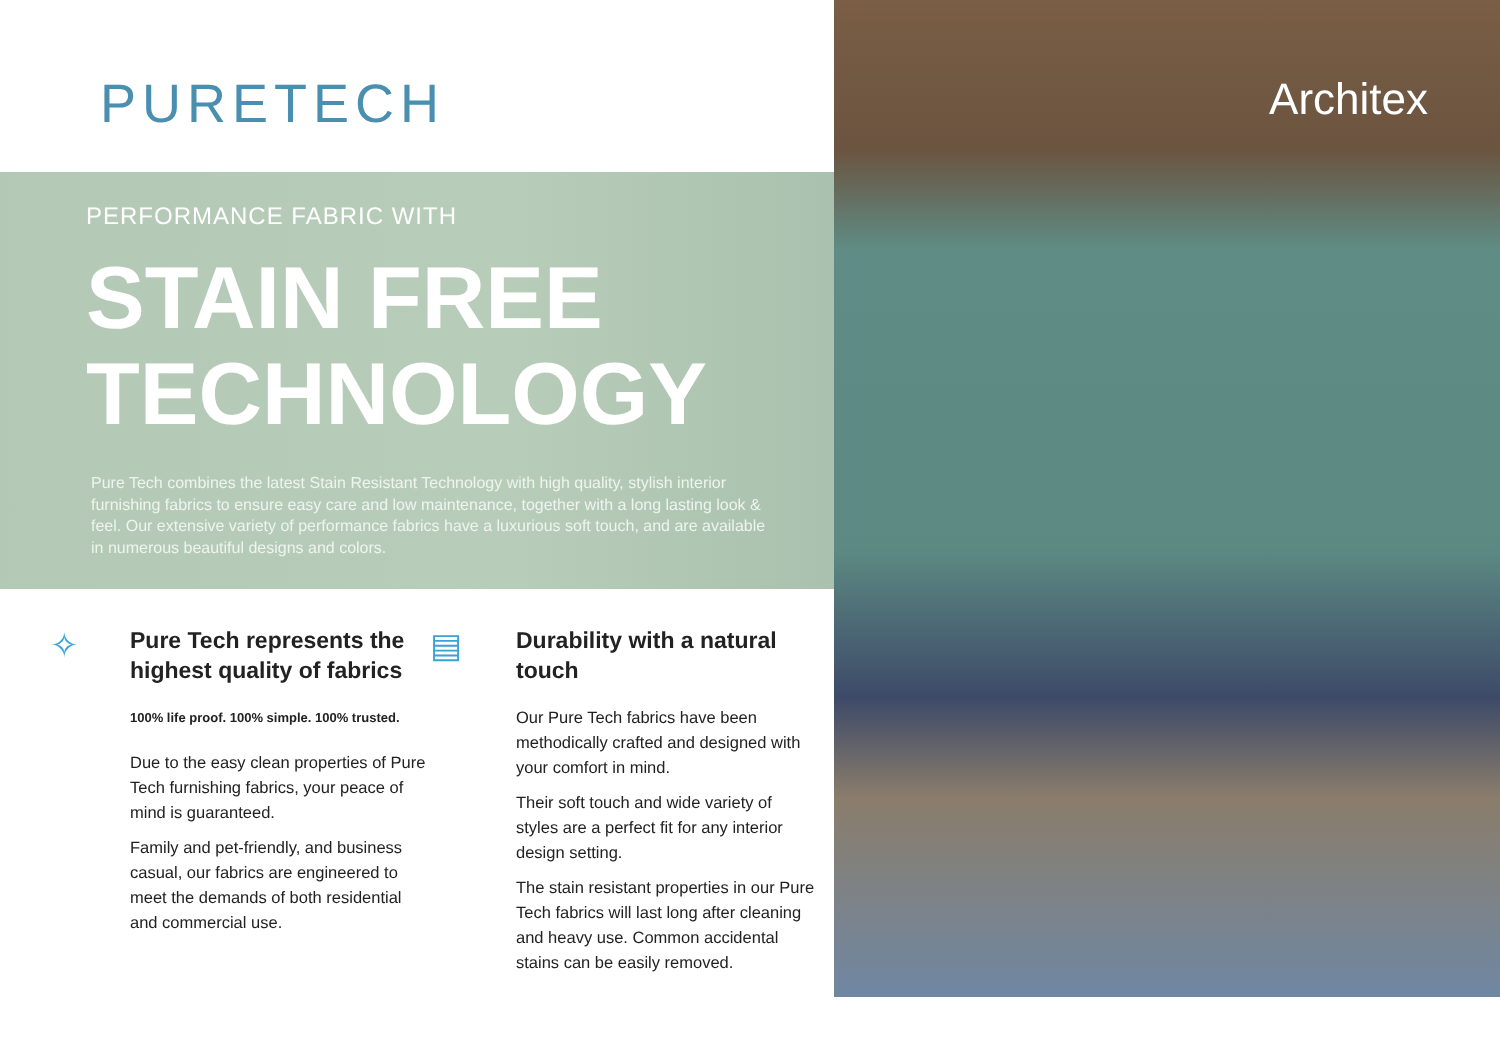PURETECH
PERFORMANCE FABRIC WITH
STAIN FREE
TECHNOLOGY
Pure Tech combines the latest Stain Resistant Technology with high quality, stylish interior furnishing fabrics to ensure easy care and low maintenance, together with a long lasting look & feel. Our extensive variety of performance fabrics have a luxurious soft touch, and are available in numerous beautiful designs and colors.
✧
Pure Tech represents the highest quality of fabrics
100% life proof. 100% simple. 100% trusted.
Due to the easy clean properties of Pure Tech furnishing fabrics, your peace of mind is guaranteed.
Family and pet-friendly, and business casual, our fabrics are engineered to meet the demands of both residential and commercial use.
▤
Durability with a natural touch
Our Pure Tech fabrics have been methodically crafted and designed with your comfort in mind.
Their soft touch and wide variety of styles are a perfect fit for any interior design setting.
The stain resistant properties in our Pure Tech fabrics will last long after cleaning and heavy use. Common accidental stains can be easily removed.
Architex